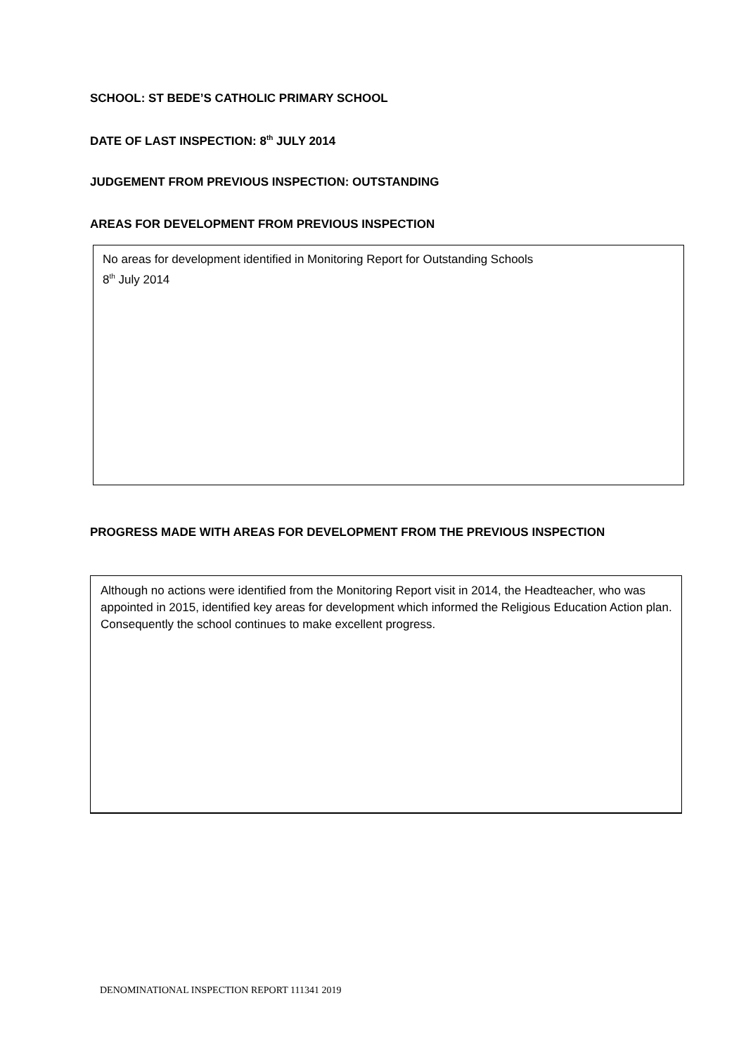SCHOOL: ST BEDE’S CATHOLIC PRIMARY SCHOOL
DATE OF LAST INSPECTION: 8<sup>th</sup> JULY 2014
JUDGEMENT FROM PREVIOUS INSPECTION: OUTSTANDING
AREAS FOR DEVELOPMENT FROM PREVIOUS INSPECTION
No areas for development identified in Monitoring Report for Outstanding Schools
8<sup>th</sup> July 2014
PROGRESS MADE WITH AREAS FOR DEVELOPMENT FROM THE PREVIOUS INSPECTION
Although no actions were identified from the Monitoring Report visit in 2014, the Headteacher, who was appointed in 2015, identified key areas for development which informed the Religious Education Action plan. Consequently the school continues to make excellent progress.
DENOMINATIONAL INSPECTION REPORT 111341 2019